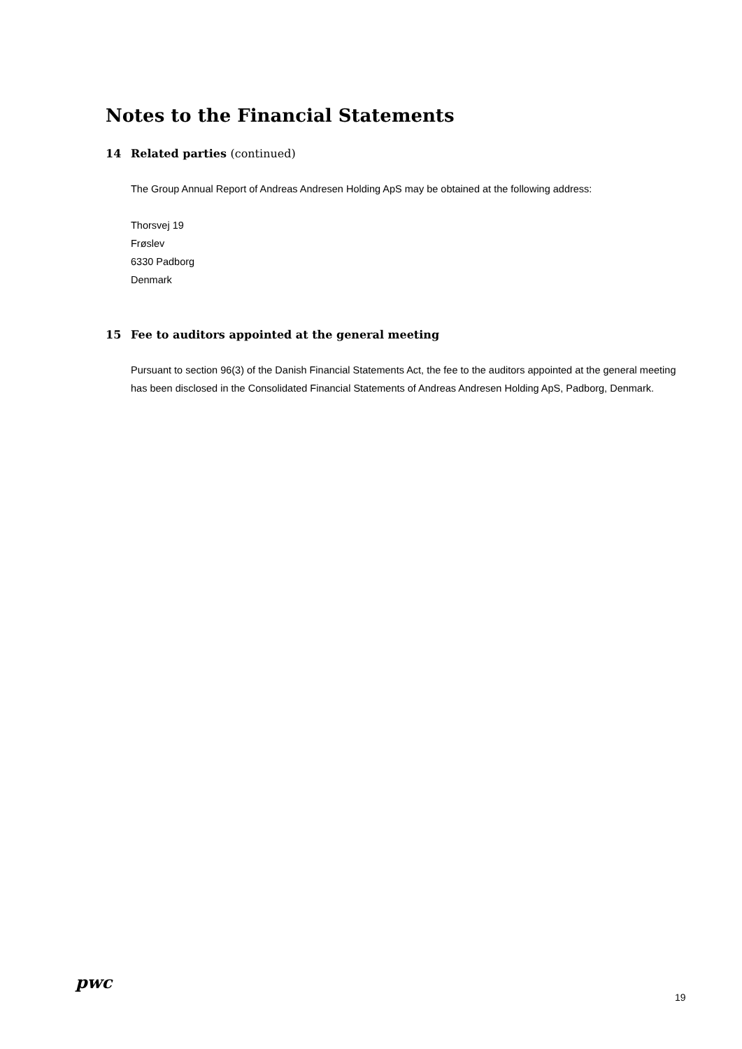Notes to the Financial Statements
14 Related parties (continued)
The Group Annual Report of Andreas Andresen Holding ApS may be obtained at the following address:
Thorsvej 19
Frøslev
6330 Padborg
Denmark
15 Fee to auditors appointed at the general meeting
Pursuant to section 96(3) of the Danish Financial Statements Act, the fee to the auditors appointed at the general meeting has been disclosed in the Consolidated Financial Statements of Andreas Andresen Holding ApS, Padborg, Denmark.
pwc
19